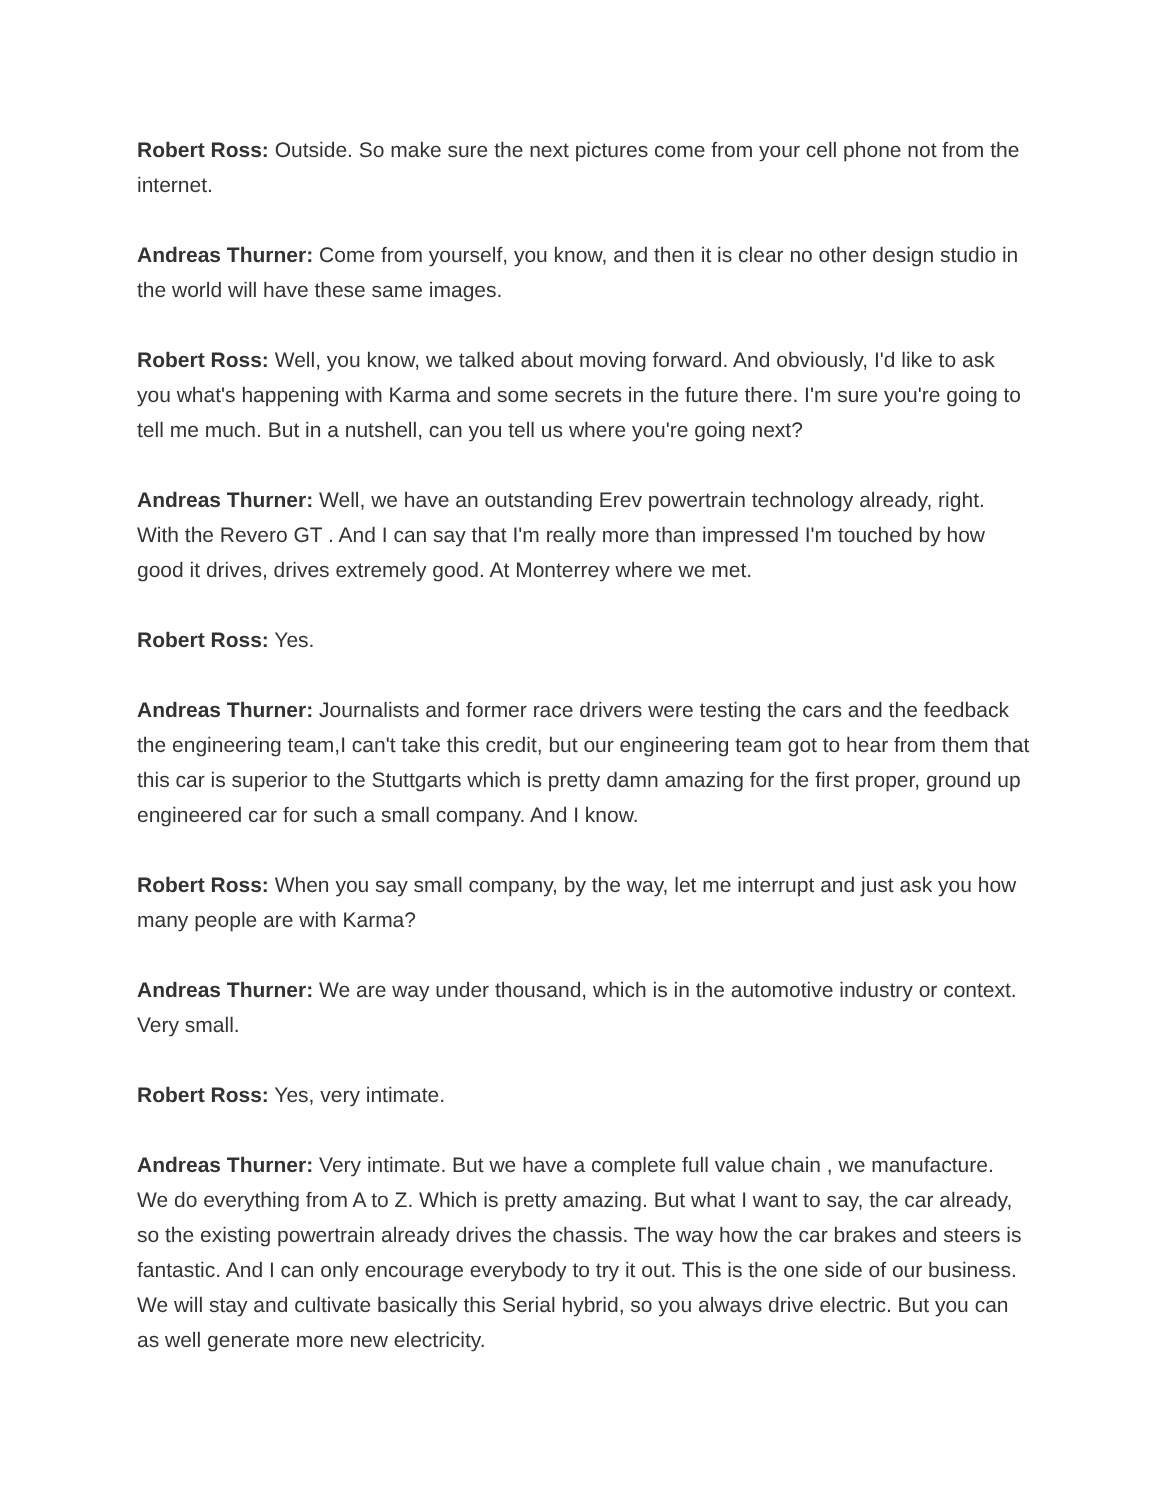Robert Ross: Outside. So make sure the next pictures come from your cell phone not from the internet.
Andreas Thurner: Come from yourself, you know, and then it is clear no other design studio in the world will have these same images.
Robert Ross: Well, you know, we talked about moving forward. And obviously, I'd like to ask you what's happening with Karma and some secrets in the future there. I'm sure you're going to tell me much. But in a nutshell, can you tell us where you're going next?
Andreas Thurner: Well, we have an outstanding Erev powertrain technology already, right. With the Revero GT . And I can say that I'm really more than impressed I'm touched by how good it drives, drives extremely good. At Monterrey where we met.
Robert Ross: Yes.
Andreas Thurner: Journalists and former race drivers were testing the cars and the feedback the engineering team,I can't take this credit, but our engineering team got to hear from them that this car is superior to the Stuttgarts which is pretty damn amazing for the first proper, ground up engineered car for such a small company. And I know.
Robert Ross: When you say small company, by the way, let me interrupt and just ask you how many people are with Karma?
Andreas Thurner: We are way under thousand, which is in the automotive industry or context. Very small.
Robert Ross: Yes, very intimate.
Andreas Thurner: Very intimate. But we have a complete full value chain , we manufacture. We do everything from A to Z. Which is pretty amazing. But what I want to say, the car already, so the existing powertrain already drives the chassis. The way how the car brakes and steers is fantastic. And I can only encourage everybody to try it out. This is the one side of our business. We will stay and cultivate basically this Serial hybrid, so you always drive electric. But you can as well generate more new electricity.